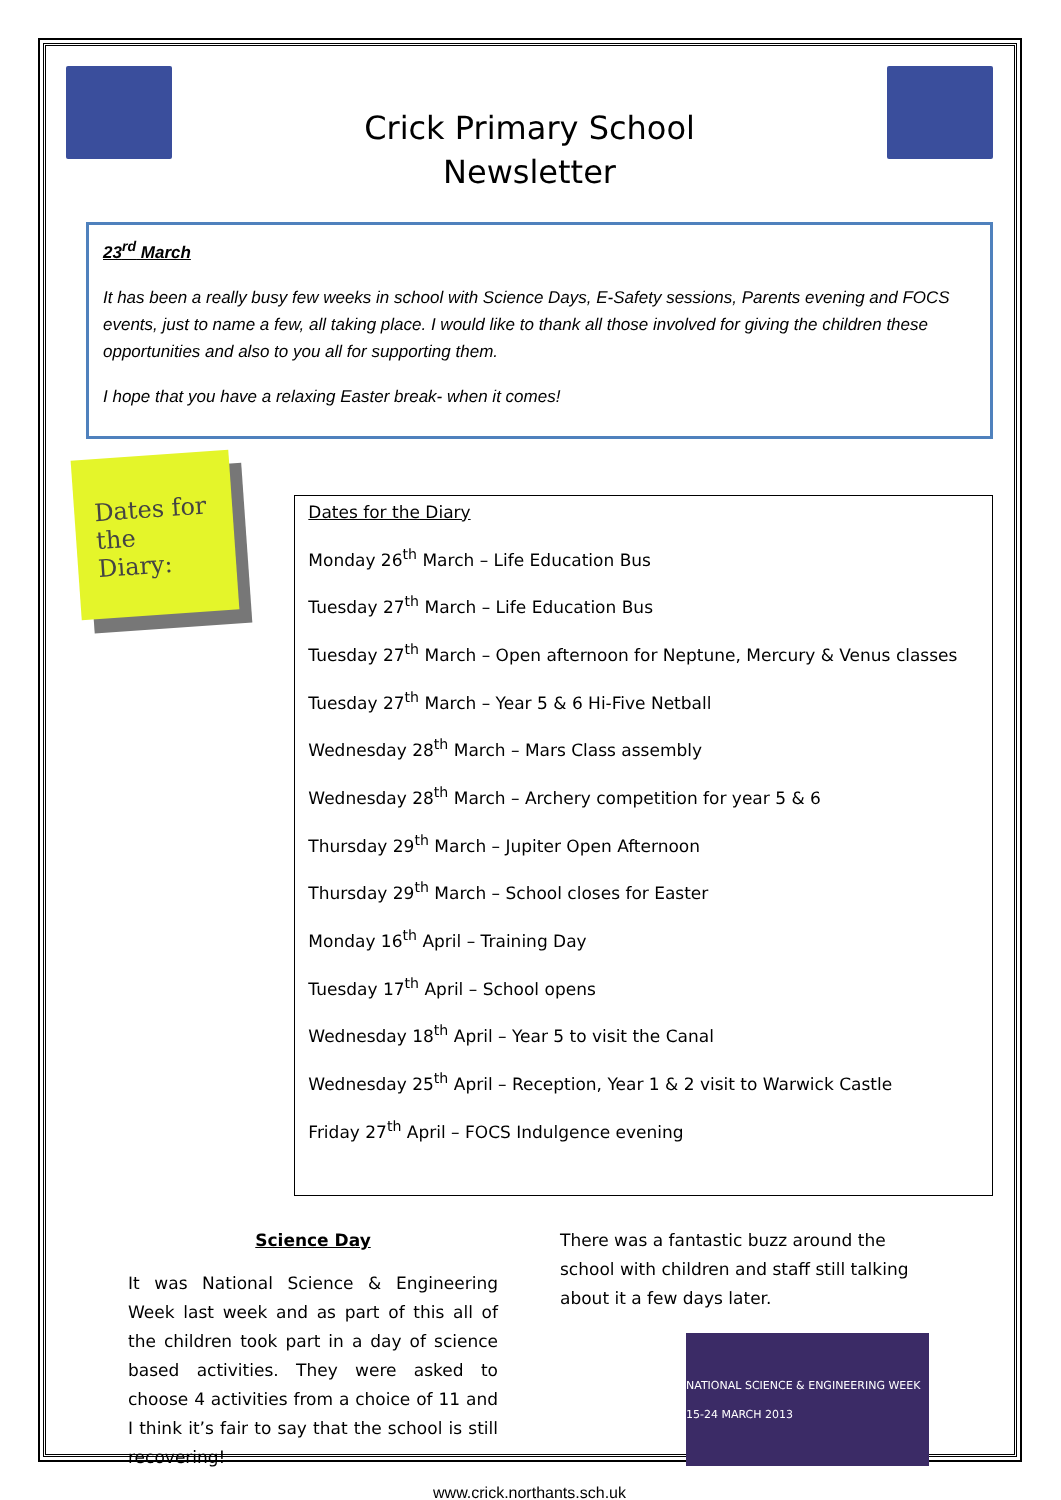Crick Primary School
Newsletter
23<sup>rd</sup> March
It has been a really busy few weeks in school with Science Days, E-Safety sessions, Parents evening and FOCS events, just to name a few, all taking place. I would like to thank all those involved for giving the children these opportunities and also to you all for supporting them.
I hope that you have a relaxing Easter break- when it comes!
Dates for the Diary:
Dates for the Diary
Monday 26<sup>th</sup> March – Life Education Bus
Tuesday 27<sup>th</sup> March – Life Education Bus
Tuesday 27<sup>th</sup> March – Open afternoon for Neptune, Mercury & Venus classes
Tuesday 27<sup>th</sup> March – Year 5 & 6 Hi-Five Netball
Wednesday 28<sup>th</sup> March – Mars Class assembly
Wednesday 28<sup>th</sup> March – Archery competition for year 5 & 6
Thursday 29<sup>th</sup> March – Jupiter Open Afternoon
Thursday 29<sup>th</sup> March – School closes for Easter
Monday 16<sup>th</sup> April – Training Day
Tuesday 17<sup>th</sup> April – School opens
Wednesday 18<sup>th</sup> April – Year 5 to visit the Canal
Wednesday 25<sup>th</sup> April – Reception, Year 1 & 2 visit to Warwick Castle
Friday 27<sup>th</sup> April – FOCS Indulgence evening
Science Day
It was National Science & Engineering Week last week and as part of this all of the children took part in a day of science based activities. They were asked to choose 4 activities from a choice of 11 and I think it’s fair to say that the school is still recovering!
There was a fantastic buzz around the school with children and staff still talking about it a few days later.
NATIONAL SCIENCE & ENGINEERING WEEK 15-24 MARCH 2013
www.crick.northants.sch.uk